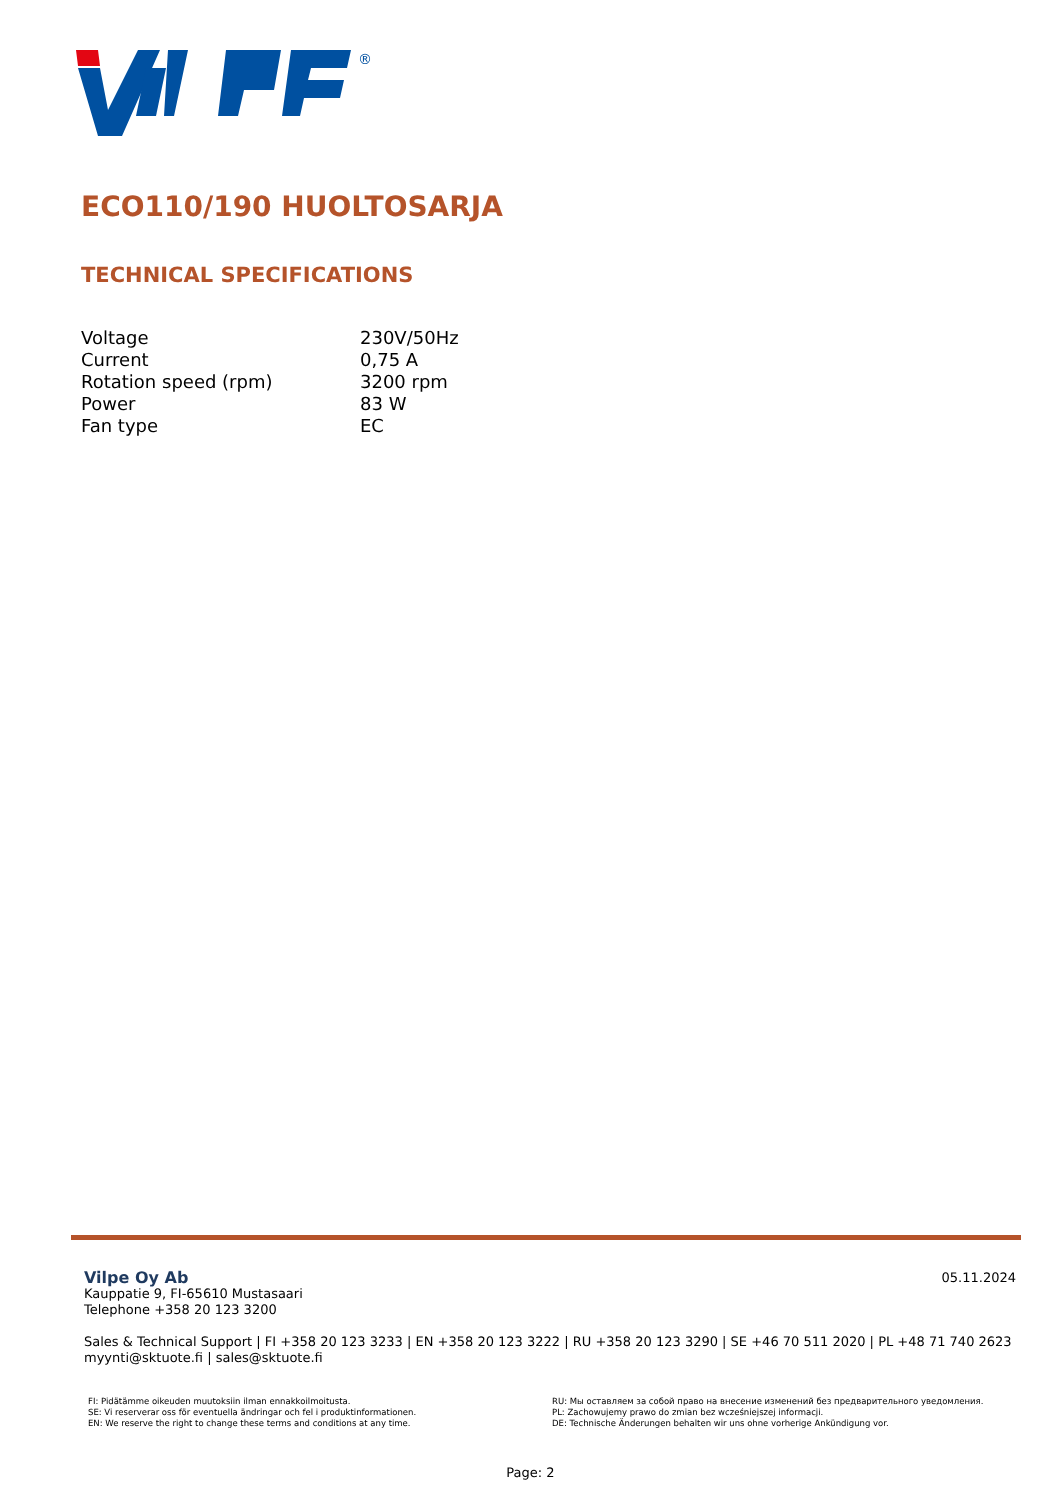®
ECO110/190 HUOLTOSARJA
TECHNICAL SPECIFICATIONS
| Voltage | 230V/50Hz |
| Current | 0,75 A |
| Rotation speed (rpm) | 3200 rpm |
| Power | 83 W |
| Fan type | EC |
05.11.2024
Vilpe Oy Ab
Kauppatie 9, FI-65610 Mustasaari
Telephone +358 20 123 3200
Sales & Technical Support | FI +358 20 123 3233 | EN +358 20 123 3222 | RU +358 20 123 3290 | SE +46 70 511 2020 | PL +48 71 740 2623
myynti@sktuote.fi | sales@sktuote.fi
FI: Pidätämme oikeuden muutoksiin ilman ennakkoilmoitusta.
SE: Vi reserverar oss för eventuella ändringar och fel i produktinformationen.
EN: We reserve the right to change these terms and conditions at any time.
RU: Мы оставляем за собой право на внесение изменений без предварительного уведомления.
PL: Zachowujemy prawo do zmian bez wcześniejszej informacji.
DE: Technische Änderungen behalten wir uns ohne vorherige Ankündigung vor.
Page: 2